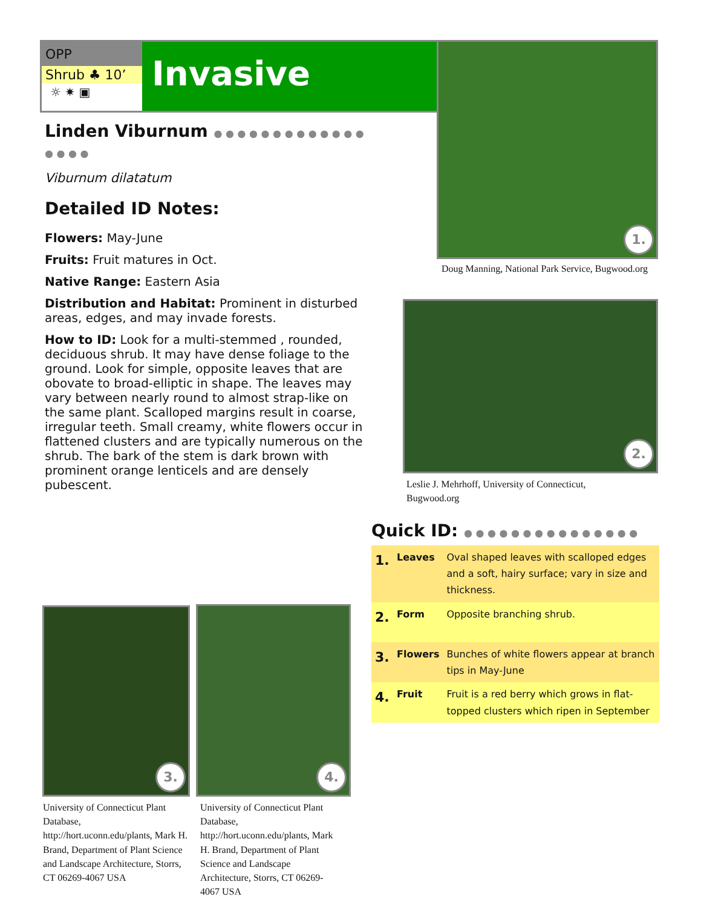OPP
Shrub ♣ 10’
☼ ✷ ▣
Invasive
Linden Viburnum ● ● ● ● ● ● ● ● ● ● ● ● ● ● ● ● ●
Viburnum dilatatum
Detailed ID Notes:
Flowers: May-June
Fruits: Fruit matures in Oct.
Native Range: Eastern Asia
Distribution and Habitat: Prominent in disturbed areas, edges, and may invade forests.
How to ID: Look for a multi-stemmed , rounded, deciduous shrub. It may have dense foliage to the ground. Look for simple, opposite leaves that are obovate to broad-elliptic in shape. The leaves may vary between nearly round to almost strap-like on the same plant. Scalloped margins result in coarse, irregular teeth. Small creamy, white flowers occur in flattened clusters and are typically numerous on the shrub. The bark of the stem is dark brown with prominent orange lenticels and are densely pubescent.
1.
Doug Manning, National Park Service, Bugwood.org
2.
Leslie J. Mehrhoff, University of Connecticut, Bugwood.org
Quick ID: ● ● ● ● ● ● ● ● ● ● ● ● ● ● ●
| 1. | Leaves | Oval shaped leaves with scalloped edges and a soft, hairy surface; vary in size and thickness. |
| 2. | Form | Opposite branching shrub. |
| 3. | Flowers | Bunches of white flowers appear at branch tips in May-June |
| 4. | Fruit | Fruit is a red berry which grows in flat-topped clusters which ripen in September |
3. 4.
University of Connecticut Plant Database, http://hort.uconn.edu/plants, Mark H. Brand, Department of Plant Science and Landscape Architecture, Storrs, CT 06269-4067 USA
University of Connecticut Plant Database, http://hort.uconn.edu/plants, Mark H. Brand, Department of Plant Science and Landscape Architecture, Storrs, CT 06269-4067 USA